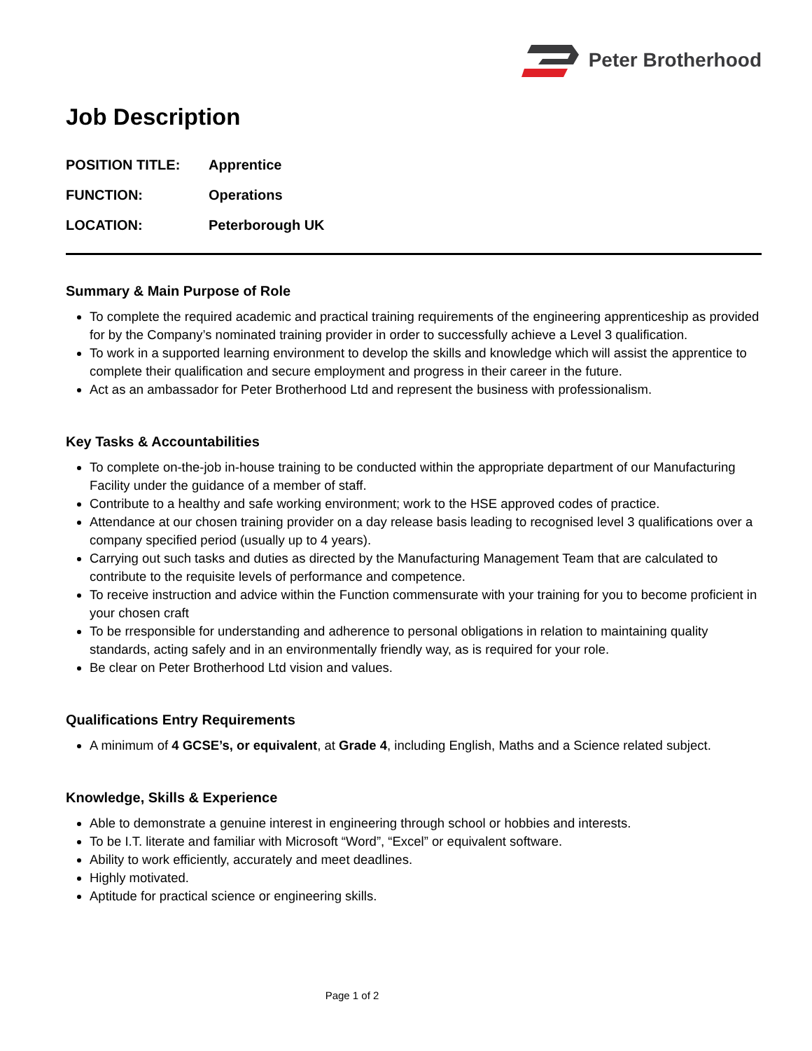Peter Brotherhood
Job Description
POSITION TITLE:
Apprentice
FUNCTION:
Operations
LOCATION:
Peterborough UK
Summary & Main Purpose of Role
To complete the required academic and practical training requirements of the engineering apprenticeship as provided for by the Company’s nominated training provider in order to successfully achieve a Level 3 qualification.
To work in a supported learning environment to develop the skills and knowledge which will assist the apprentice to complete their qualification and secure employment and progress in their career in the future.
Act as an ambassador for Peter Brotherhood Ltd and represent the business with professionalism.
Key Tasks & Accountabilities
To complete on-the-job in-house training to be conducted within the appropriate department of our Manufacturing Facility under the guidance of a member of staff.
Contribute to a healthy and safe working environment; work to the HSE approved codes of practice.
Attendance at our chosen training provider on a day release basis leading to recognised level 3 qualifications over a company specified period (usually up to 4 years).
Carrying out such tasks and duties as directed by the Manufacturing Management Team that are calculated to contribute to the requisite levels of performance and competence.
To receive instruction and advice within the Function commensurate with your training for you to become proficient in your chosen craft
To be rresponsible for understanding and adherence to personal obligations in relation to maintaining quality standards, acting safely and in an environmentally friendly way, as is required for your role.
Be clear on Peter Brotherhood Ltd vision and values.
Qualifications Entry Requirements
A minimum of 4 GCSE’s, or equivalent, at Grade 4, including English, Maths and a Science related subject.
Knowledge, Skills & Experience
Able to demonstrate a genuine interest in engineering through school or hobbies and interests.
To be I.T. literate and familiar with Microsoft “Word”, “Excel” or equivalent software.
Ability to work efficiently, accurately and meet deadlines.
Highly motivated.
Aptitude for practical science or engineering skills.
Page 1 of 2